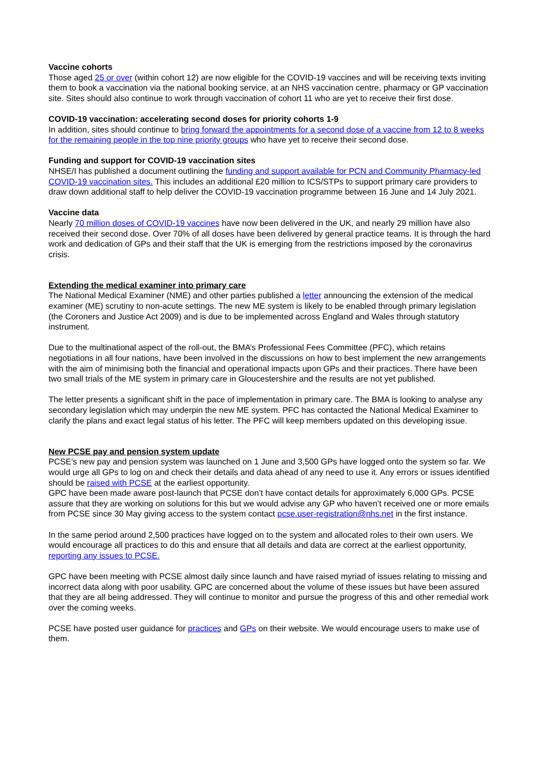Vaccine cohorts
Those aged 25 or over (within cohort 12) are now eligible for the COVID-19 vaccines and will be receiving texts inviting them to book a vaccination via the national booking service, at an NHS vaccination centre, pharmacy or GP vaccination site. Sites should also continue to work through vaccination of cohort 11 who are yet to receive their first dose.
COVID-19 vaccination: accelerating second doses for priority cohorts 1-9
In addition, sites should continue to bring forward the appointments for a second dose of a vaccine from 12 to 8 weeks for the remaining people in the top nine priority groups who have yet to receive their second dose.
Funding and support for COVID-19 vaccination sites
NHSE/I has published a document outlining the funding and support available for PCN and Community Pharmacy-led COVID-19 vaccination sites. This includes an additional £20 million to ICS/STPs to support primary care providers to draw down additional staff to help deliver the COVID-19 vaccination programme between 16 June and 14 July 2021.
Vaccine data
Nearly 70 million doses of COVID-19 vaccines have now been delivered in the UK, and nearly 29 million have also received their second dose. Over 70% of all doses have been delivered by general practice teams. It is through the hard work and dedication of GPs and their staff that the UK is emerging from the restrictions imposed by the coronavirus crisis.
Extending the medical examiner into primary care
The National Medical Examiner (NME) and other parties published a letter announcing the extension of the medical examiner (ME) scrutiny to non-acute settings. The new ME system is likely to be enabled through primary legislation (the Coroners and Justice Act 2009) and is due to be implemented across England and Wales through statutory instrument.
Due to the multinational aspect of the roll-out, the BMA’s Professional Fees Committee (PFC), which retains negotiations in all four nations, have been involved in the discussions on how to best implement the new arrangements with the aim of minimising both the financial and operational impacts upon GPs and their practices. There have been two small trials of the ME system in primary care in Gloucestershire and the results are not yet published.
The letter presents a significant shift in the pace of implementation in primary care. The BMA is looking to analyse any secondary legislation which may underpin the new ME system. PFC has contacted the National Medical Examiner to clarify the plans and exact legal status of his letter. The PFC will keep members updated on this developing issue.
New PCSE pay and pension system update
PCSE’s new pay and pension system was launched on 1 June and 3,500 GPs have logged onto the system so far. We would urge all GPs to log on and check their details and data ahead of any need to use it. Any errors or issues identified should be raised with PCSE at the earliest opportunity.
GPC have been made aware post-launch that PCSE don’t have contact details for approximately 6,000 GPs. PCSE assure that they are working on solutions for this but we would advise any GP who haven’t received one or more emails from PCSE since 30 May giving access to the system contact pcse.user-registration@nhs.net in the first instance.
In the same period around 2,500 practices have logged on to the system and allocated roles to their own users. We would encourage all practices to do this and ensure that all details and data are correct at the earliest opportunity, reporting any issues to PCSE.
GPC have been meeting with PCSE almost daily since launch and have raised myriad of issues relating to missing and incorrect data along with poor usability. GPC are concerned about the volume of these issues but have been assured that they are all being addressed. They will continue to monitor and pursue the progress of this and other remedial work over the coming weeks.
PCSE have posted user guidance for practices and GPs on their website. We would encourage users to make use of them.